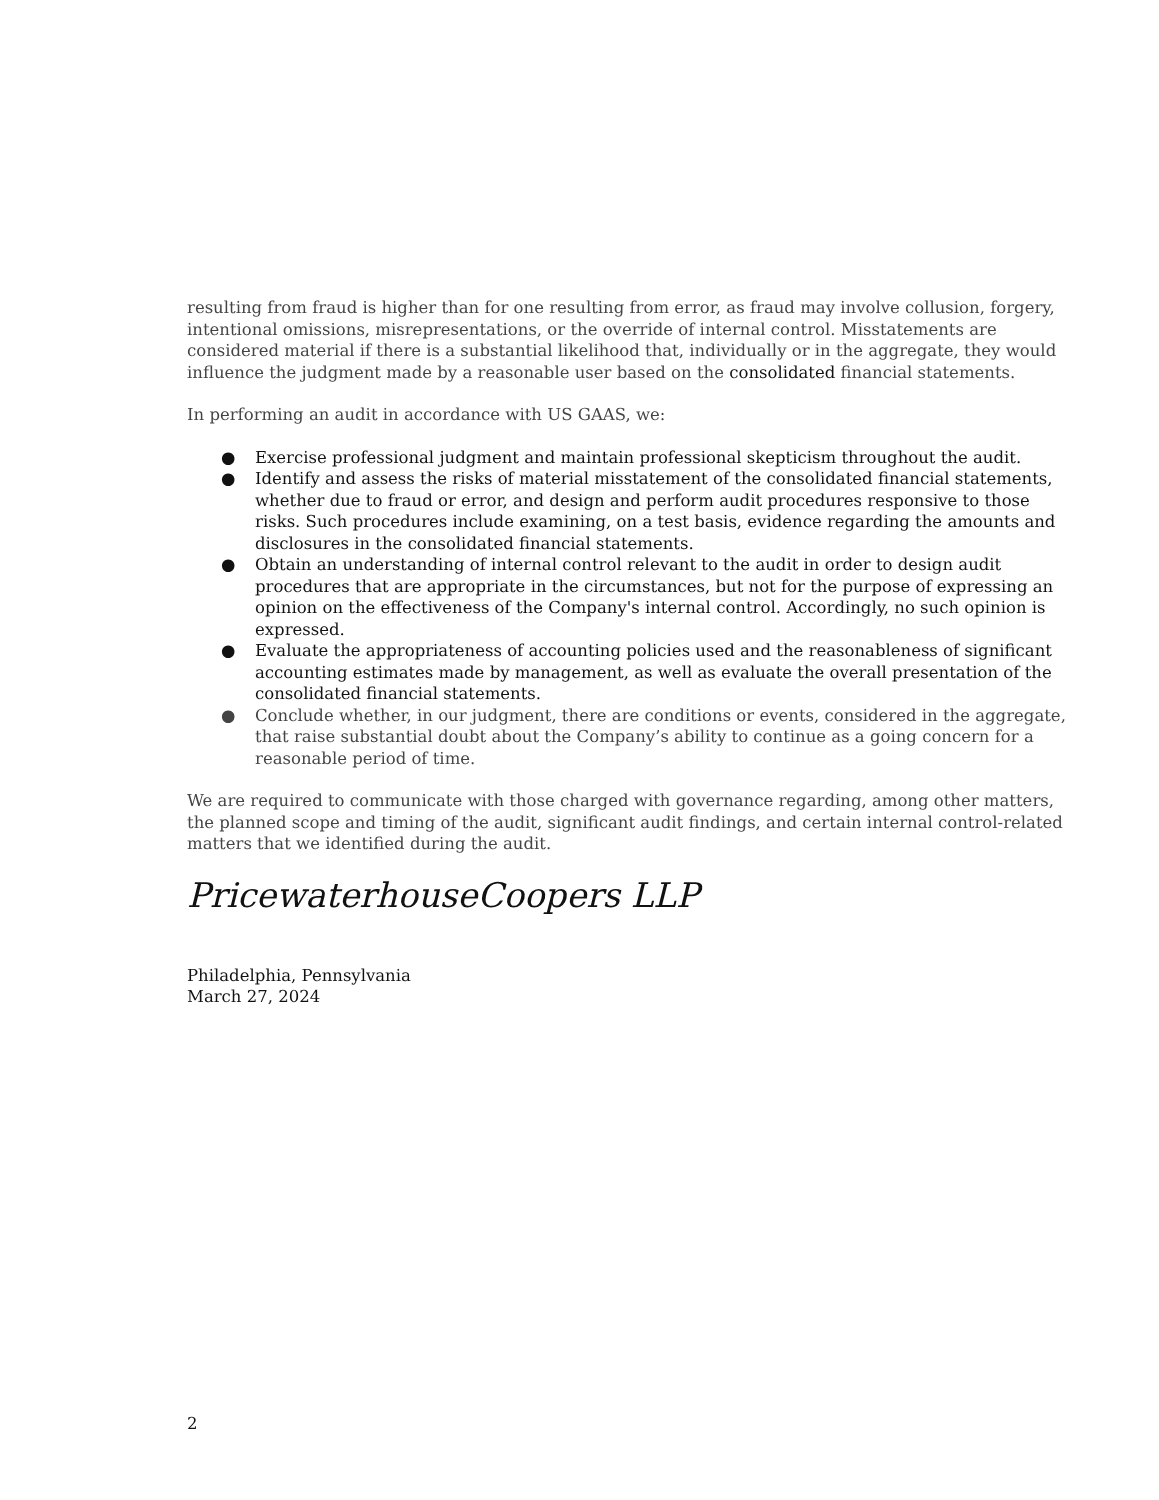resulting from fraud is higher than for one resulting from error, as fraud may involve collusion, forgery, intentional omissions, misrepresentations, or the override of internal control. Misstatements are considered material if there is a substantial likelihood that, individually or in the aggregate, they would influence the judgment made by a reasonable user based on the consolidated financial statements.
In performing an audit in accordance with US GAAS, we:
● Exercise professional judgment and maintain professional skepticism throughout the audit.
● Identify and assess the risks of material misstatement of the consolidated financial statements, whether due to fraud or error, and design and perform audit procedures responsive to those risks. Such procedures include examining, on a test basis, evidence regarding the amounts and disclosures in the consolidated financial statements.
● Obtain an understanding of internal control relevant to the audit in order to design audit procedures that are appropriate in the circumstances, but not for the purpose of expressing an opinion on the effectiveness of the Company's internal control. Accordingly, no such opinion is expressed.
● Evaluate the appropriateness of accounting policies used and the reasonableness of significant accounting estimates made by management, as well as evaluate the overall presentation of the consolidated financial statements.
● Conclude whether, in our judgment, there are conditions or events, considered in the aggregate, that raise substantial doubt about the Company’s ability to continue as a going concern for a reasonable period of time.
We are required to communicate with those charged with governance regarding, among other matters, the planned scope and timing of the audit, significant audit findings, and certain internal control-related matters that we identified during the audit.
PricewaterhouseCoopers LLP
Philadelphia, Pennsylvania
March 27, 2024
2